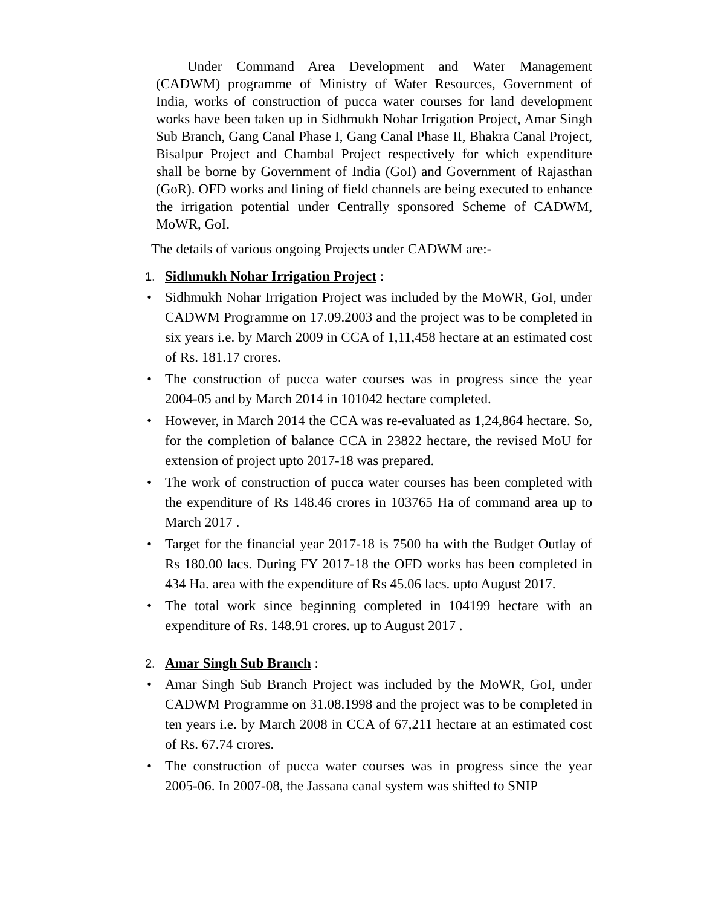Under Command Area Development and Water Management (CADWM) programme of Ministry of Water Resources, Government of India, works of construction of pucca water courses for land development works have been taken up in Sidhmukh Nohar Irrigation Project, Amar Singh Sub Branch, Gang Canal Phase I, Gang Canal Phase II, Bhakra Canal Project, Bisalpur Project and Chambal Project respectively for which expenditure shall be borne by Government of India (GoI) and Government of Rajasthan (GoR). OFD works and lining of field channels are being executed to enhance the irrigation potential under Centrally sponsored Scheme of CADWM, MoWR, GoI.
The details of various ongoing Projects under CADWM are:-
1. Sidhmukh Nohar Irrigation Project :
• Sidhmukh Nohar Irrigation Project was included by the MoWR, GoI, under CADWM Programme on 17.09.2003 and the project was to be completed in six years i.e. by March 2009 in CCA of 1,11,458 hectare at an estimated cost of Rs. 181.17 crores.
• The construction of pucca water courses was in progress since the year 2004-05 and by March 2014 in 101042 hectare completed.
• However, in March 2014 the CCA was re-evaluated as 1,24,864 hectare. So, for the completion of balance CCA in 23822 hectare, the revised MoU for extension of project upto 2017-18 was prepared.
• The work of construction of pucca water courses has been completed with the expenditure of Rs 148.46 crores in 103765 Ha of command area up to March 2017 .
• Target for the financial year 2017-18 is 7500 ha with the Budget Outlay of Rs 180.00 lacs. During FY 2017-18 the OFD works has been completed in 434 Ha. area with the expenditure of Rs 45.06 lacs. upto August 2017.
• The total work since beginning completed in 104199 hectare with an expenditure of Rs. 148.91 crores. up to August 2017 .
2. Amar Singh Sub Branch :
• Amar Singh Sub Branch Project was included by the MoWR, GoI, under CADWM Programme on 31.08.1998 and the project was to be completed in ten years i.e. by March 2008 in CCA of 67,211 hectare at an estimated cost of Rs. 67.74 crores.
• The construction of pucca water courses was in progress since the year 2005-06. In 2007-08, the Jassana canal system was shifted to SNIP